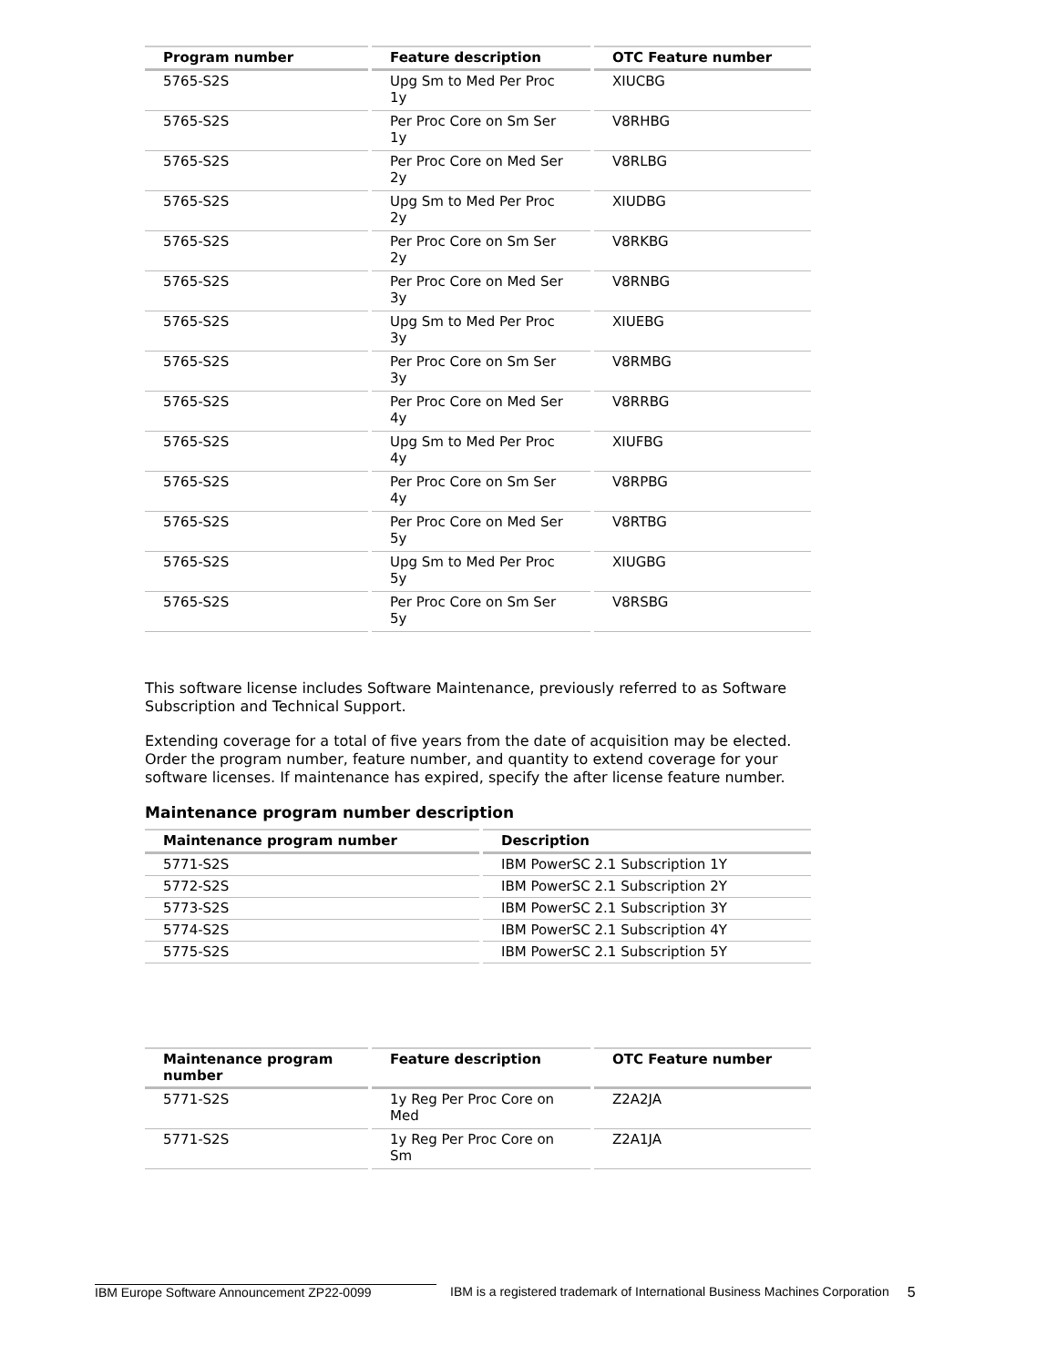| Program number | Feature description | OTC Feature number |
| --- | --- | --- |
| 5765-S2S | Upg Sm to Med Per Proc 1y | XIUCBG |
| 5765-S2S | Per Proc Core on Sm Ser 1y | V8RHBG |
| 5765-S2S | Per Proc Core on Med Ser 2y | V8RLBG |
| 5765-S2S | Upg Sm to Med Per Proc 2y | XIUDBG |
| 5765-S2S | Per Proc Core on Sm Ser 2y | V8RKBG |
| 5765-S2S | Per Proc Core on Med Ser 3y | V8RNBG |
| 5765-S2S | Upg Sm to Med Per Proc 3y | XIUEBG |
| 5765-S2S | Per Proc Core on Sm Ser 3y | V8RMBG |
| 5765-S2S | Per Proc Core on Med Ser 4y | V8RRBG |
| 5765-S2S | Upg Sm to Med Per Proc 4y | XIUFBG |
| 5765-S2S | Per Proc Core on Sm Ser 4y | V8RPBG |
| 5765-S2S | Per Proc Core on Med Ser 5y | V8RTBG |
| 5765-S2S | Upg Sm to Med Per Proc 5y | XIUGBG |
| 5765-S2S | Per Proc Core on Sm Ser 5y | V8RSBG |
This software license includes Software Maintenance, previously referred to as Software Subscription and Technical Support.
Extending coverage for a total of five years from the date of acquisition may be elected. Order the program number, feature number, and quantity to extend coverage for your software licenses. If maintenance has expired, specify the after license feature number.
Maintenance program number description
| Maintenance program number | Description |
| --- | --- |
| 5771-S2S | IBM PowerSC 2.1 Subscription 1Y |
| 5772-S2S | IBM PowerSC 2.1 Subscription 2Y |
| 5773-S2S | IBM PowerSC 2.1 Subscription 3Y |
| 5774-S2S | IBM PowerSC 2.1 Subscription 4Y |
| 5775-S2S | IBM PowerSC 2.1 Subscription 5Y |
| Maintenance program number | Feature description | OTC Feature number |
| --- | --- | --- |
| 5771-S2S | 1y Reg Per Proc Core on Med | Z2A2JA |
| 5771-S2S | 1y Reg Per Proc Core on Sm | Z2A1JA |
IBM Europe Software Announcement ZP22-0099 IBM is a registered trademark of International Business Machines Corporation 5